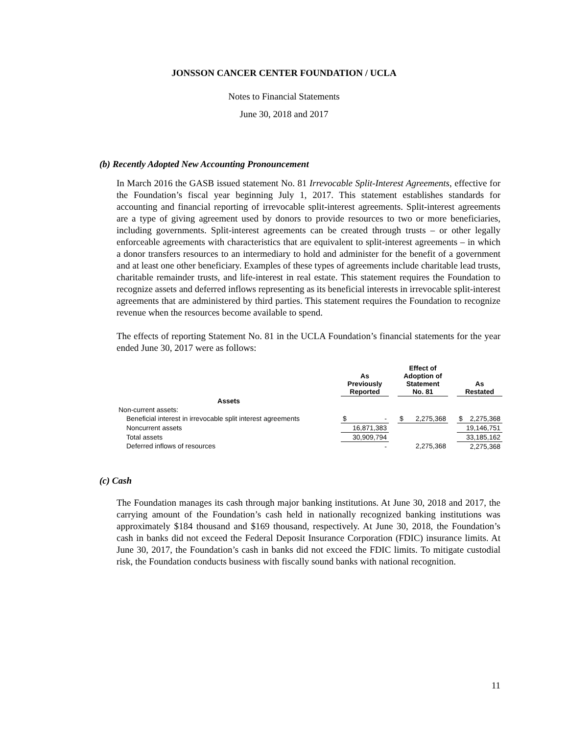JONSSON CANCER CENTER FOUNDATION / UCLA
Notes to Financial Statements
June 30, 2018 and 2017
(b) Recently Adopted New Accounting Pronouncement
In March 2016 the GASB issued statement No. 81 Irrevocable Split-Interest Agreements, effective for the Foundation’s fiscal year beginning July 1, 2017. This statement establishes standards for accounting and financial reporting of irrevocable split-interest agreements. Split-interest agreements are a type of giving agreement used by donors to provide resources to two or more beneficiaries, including governments. Split-interest agreements can be created through trusts – or other legally enforceable agreements with characteristics that are equivalent to split-interest agreements – in which a donor transfers resources to an intermediary to hold and administer for the benefit of a government and at least one other beneficiary. Examples of these types of agreements include charitable lead trusts, charitable remainder trusts, and life-interest in real estate. This statement requires the Foundation to recognize assets and deferred inflows representing as its beneficial interests in irrevocable split-interest agreements that are administered by third parties. This statement requires the Foundation to recognize revenue when the resources become available to spend.
The effects of reporting Statement No. 81 in the UCLA Foundation’s financial statements for the year ended June 30, 2017 were as follows:
| | As Previously Reported | | | Effect of Adoption of Statement No. 81 | | | As Restated | |
| --- | --- | --- | --- | --- | --- | --- | --- | --- |
| Assets | | | | | | | | |
| Non-current assets: | | | | | | | | |
| Beneficial interest in irrevocable split interest agreements | $ | - | | $ | 2,275,368 | | $ | 2,275,368 |
| Noncurrent assets | 16,871,383 | | | | | | 19,146,751 | |
| Total assets | 30,909,794 | | | | | | 33,185,162 | |
| Deferred inflows of resources | - | | | 2,275,368 | | | 2,275,368 | |
(c) Cash
The Foundation manages its cash through major banking institutions. At June 30, 2018 and 2017, the carrying amount of the Foundation’s cash held in nationally recognized banking institutions was approximately $184 thousand and $169 thousand, respectively. At June 30, 2018, the Foundation’s cash in banks did not exceed the Federal Deposit Insurance Corporation (FDIC) insurance limits. At June 30, 2017, the Foundation’s cash in banks did not exceed the FDIC limits. To mitigate custodial risk, the Foundation conducts business with fiscally sound banks with national recognition.
11